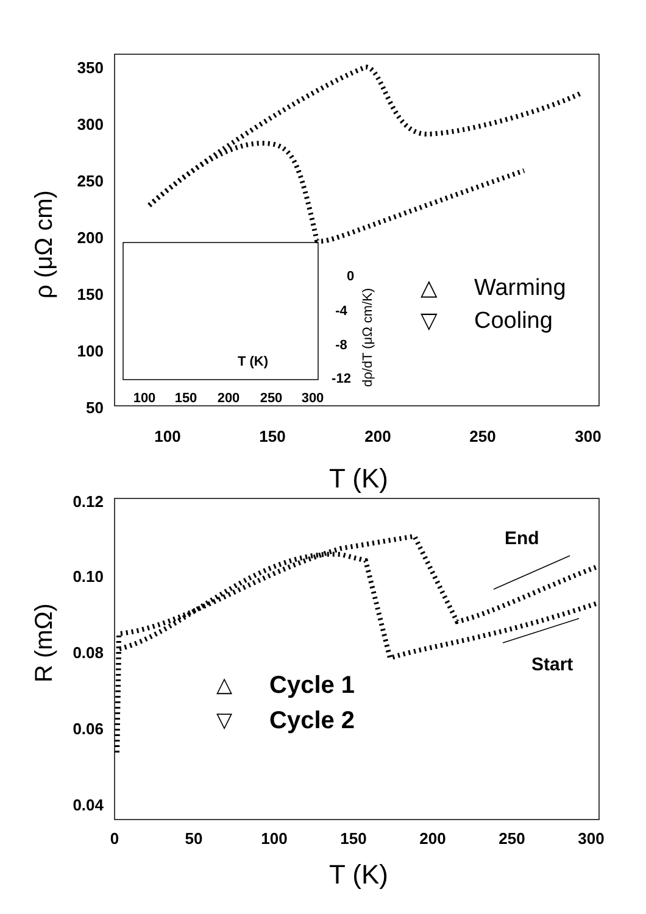350
300
250
200
150
100
50
100
150
200
250
300
100
150
200
250
300
0
-4
-8
-12
T (K)
dρ/dT (μΩ cm/K)
ρ (μΩ cm)
T (K)
△
Warming
▽
Cooling
0.12
0.10
0.08
0.06
0.04
0
50
100
150
200
250
300
R (mΩ)
T (K)
End
Start
△
Cycle 1
▽
Cycle 2